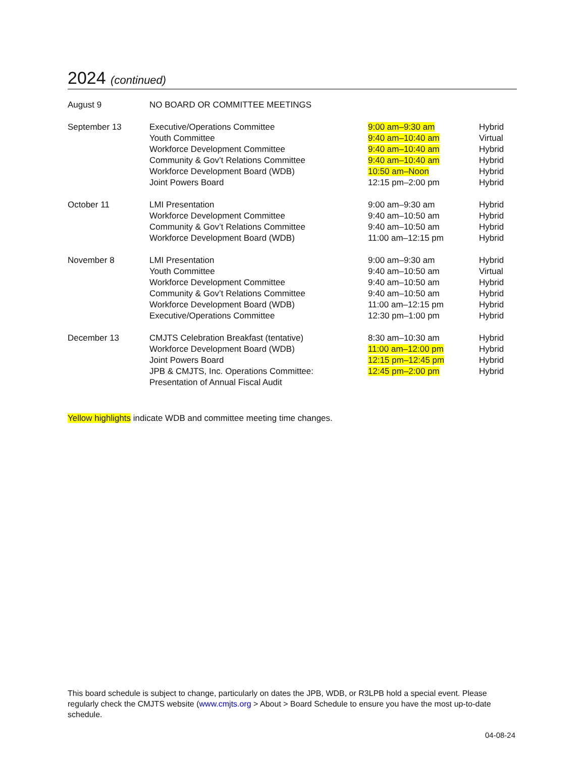2024 (continued)
| August 9 | NO BOARD OR COMMITTEE MEETINGS | | |
| September 13 | Executive/Operations Committee | 9:00 am–9:30 am | Hybrid |
| | Youth Committee | 9:40 am–10:40 am | Virtual |
| | Workforce Development Committee | 9:40 am–10:40 am | Hybrid |
| | Community & Gov’t Relations Committee | 9:40 am–10:40 am | Hybrid |
| | Workforce Development Board (WDB) | 10:50 am–Noon | Hybrid |
| | Joint Powers Board | 12:15 pm–2:00 pm | Hybrid |
| October 11 | LMI Presentation | 9:00 am–9:30 am | Hybrid |
| | Workforce Development Committee | 9:40 am–10:50 am | Hybrid |
| | Community & Gov’t Relations Committee | 9:40 am–10:50 am | Hybrid |
| | Workforce Development Board (WDB) | 11:00 am–12:15 pm | Hybrid |
| November 8 | LMI Presentation | 9:00 am–9:30 am | Hybrid |
| | Youth Committee | 9:40 am–10:50 am | Virtual |
| | Workforce Development Committee | 9:40 am–10:50 am | Hybrid |
| | Community & Gov’t Relations Committee | 9:40 am–10:50 am | Hybrid |
| | Workforce Development Board (WDB) | 11:00 am–12:15 pm | Hybrid |
| | Executive/Operations Committee | 12:30 pm–1:00 pm | Hybrid |
| December 13 | CMJTS Celebration Breakfast (tentative) | 8:30 am–10:30 am | Hybrid |
| | Workforce Development Board (WDB) | 11:00 am–12:00 pm | Hybrid |
| | Joint Powers Board | 12:15 pm–12:45 pm | Hybrid |
| | JPB & CMJTS, Inc. Operations Committee: Presentation of Annual Fiscal Audit | 12:45 pm–2:00 pm | Hybrid |
Yellow highlights indicate WDB and committee meeting time changes.
This board schedule is subject to change, particularly on dates the JPB, WDB, or R3LPB hold a special event. Please regularly check the CMJTS website (www.cmjts.org > About > Board Schedule to ensure you have the most up-to-date schedule.
04-08-24